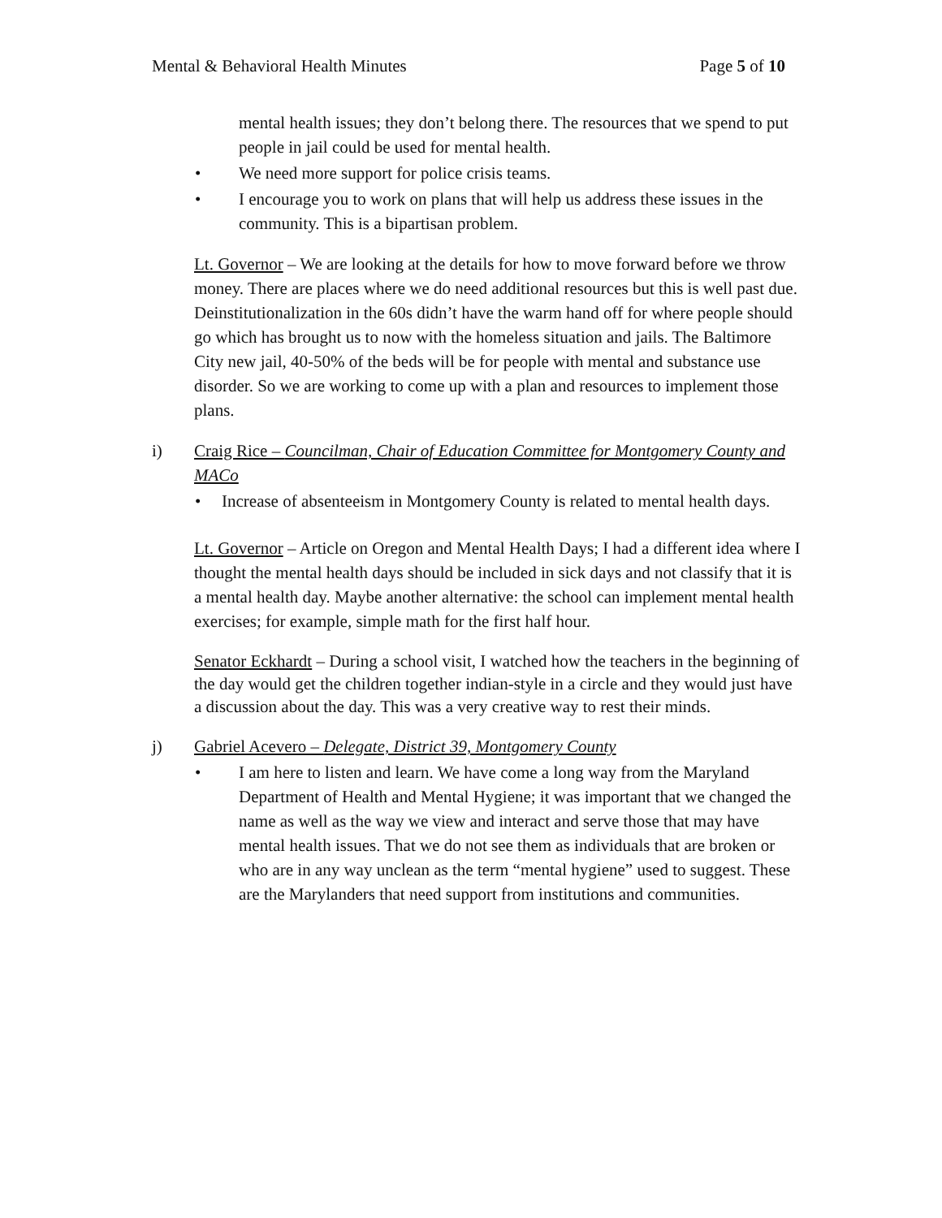Mental & Behavioral Health Minutes Page 5 of 10
mental health issues; they don’t belong there. The resources that we spend to put people in jail could be used for mental health.
• We need more support for police crisis teams.
• I encourage you to work on plans that will help us address these issues in the community. This is a bipartisan problem.
Lt. Governor – We are looking at the details for how to move forward before we throw money. There are places where we do need additional resources but this is well past due. Deinstitutionalization in the 60s didn’t have the warm hand off for where people should go which has brought us to now with the homeless situation and jails. The Baltimore City new jail, 40-50% of the beds will be for people with mental and substance use disorder. So we are working to come up with a plan and resources to implement those plans.
i) Craig Rice – Councilman, Chair of Education Committee for Montgomery County and MACo
• Increase of absenteeism in Montgomery County is related to mental health days.
Lt. Governor – Article on Oregon and Mental Health Days; I had a different idea where I thought the mental health days should be included in sick days and not classify that it is a mental health day. Maybe another alternative: the school can implement mental health exercises; for example, simple math for the first half hour.
Senator Eckhardt – During a school visit, I watched how the teachers in the beginning of the day would get the children together indian-style in a circle and they would just have a discussion about the day. This was a very creative way to rest their minds.
j) Gabriel Acevero – Delegate, District 39, Montgomery County
• I am here to listen and learn. We have come a long way from the Maryland Department of Health and Mental Hygiene; it was important that we changed the name as well as the way we view and interact and serve those that may have mental health issues. That we do not see them as individuals that are broken or who are in any way unclean as the term “mental hygiene” used to suggest. These are the Marylanders that need support from institutions and communities.